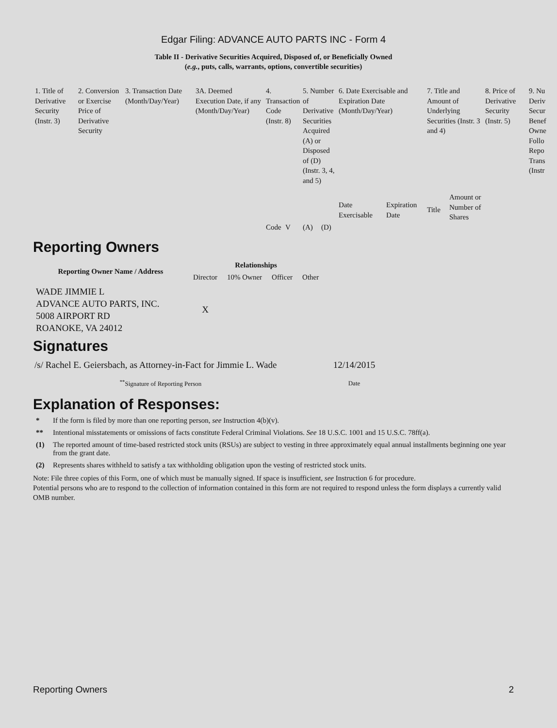Edgar Filing: ADVANCE AUTO PARTS INC - Form 4
Table II - Derivative Securities Acquired, Disposed of, or Beneficially Owned
(e.g., puts, calls, warrants, options, convertible securities)
| 1. Title of Derivative Security (Instr. 3) | 2. Conversion or Exercise Price of Derivative Security | 3. Transaction Date (Month/Day/Year) | 3A. Deemed Execution Date, if any (Month/Day/Year) | 4. Transaction Code (Instr. 8) | | 5. Number of Derivative Securities Acquired (A) or Disposed of (D) (Instr. 3, 4, and 5) | | 6. Date Exercisable and Expiration Date (Month/Day/Year) | | 7. Title and Amount of Underlying Securities (Instr. 3 and 4) | | 8. Price of Derivative Security (Instr. 5) | 9. Nu Deriv Secur Benef Owne Follo Repo Trans (Instr |
| | | | | | | | | Date Exercisable | Expiration Date | Title | Amount or Number of Shares | | |
| | | | | Code | V | (A) | (D) | | | | | | |
Reporting Owners
| Reporting Owner Name / Address | Relationships | | | |
| --- | --- | --- | --- | --- |
| | Director | 10% Owner | Officer | Other |
| WADE JIMMIE L ADVANCE AUTO PARTS, INC. 5008 AIRPORT RD ROANOKE, VA 24012 | X | | | |
Signatures
| /s/ Rachel E. Geiersbach, as Attorney-in-Fact for Jimmie L. Wade | 12/14/2015 |
| <sup>**</sup> Signature of Reporting Person | Date |
Explanation of Responses:
* If the form is filed by more than one reporting person, see Instruction 4(b)(v).
** Intentional misstatements or omissions of facts constitute Federal Criminal Violations. See 18 U.S.C. 1001 and 15 U.S.C. 78ff(a).
(1) The reported amount of time-based restricted stock units (RSUs) are subject to vesting in three approximately equal annual installments beginning one year from the grant date.
(2) Represents shares withheld to satisfy a tax withholding obligation upon the vesting of restricted stock units.
Note: File three copies of this Form, one of which must be manually signed. If space is insufficient, see Instruction 6 for procedure.
Potential persons who are to respond to the collection of information contained in this form are not required to respond unless the form displays a currently valid OMB number.
Reporting Owners 2